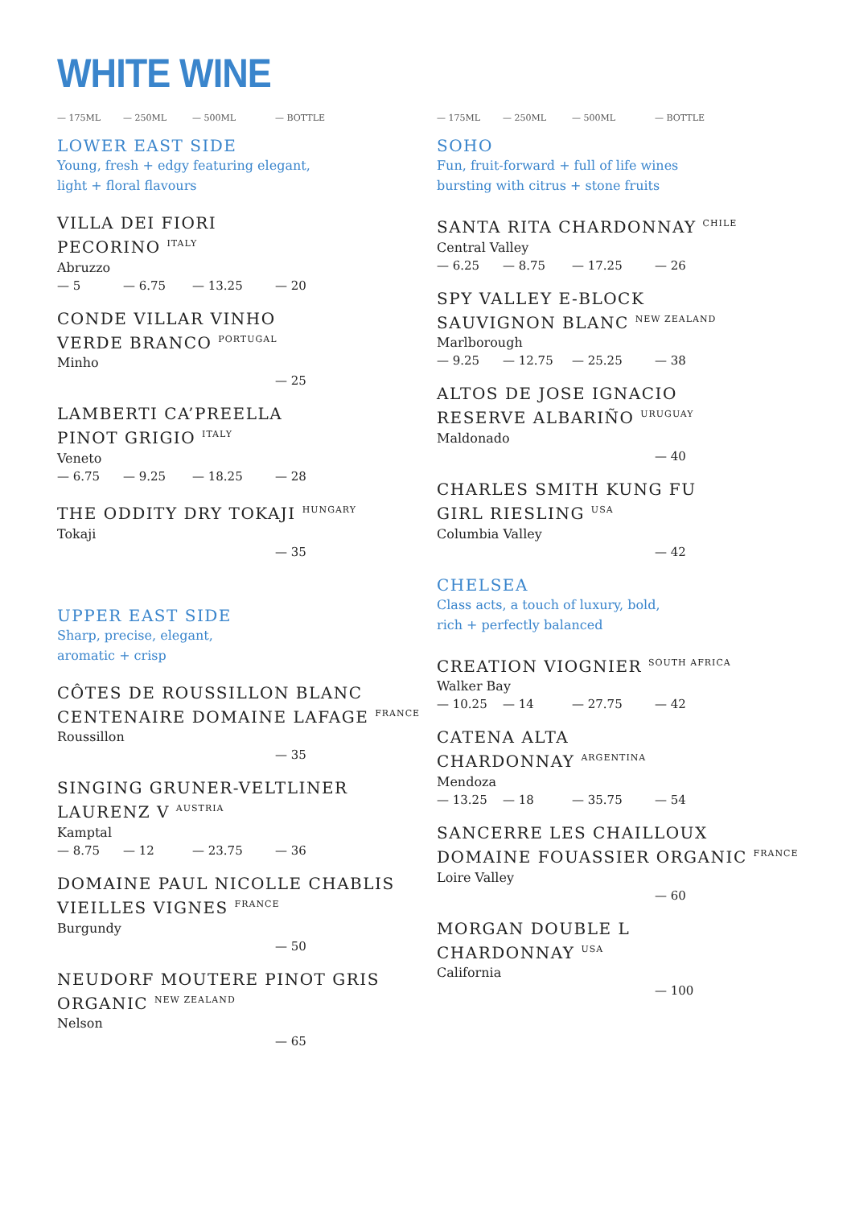WHITE WINE
— 175ML — 250ML — 500ML — BOTTLE
LOWER EAST SIDE
Young, fresh + edgy featuring elegant,
light + floral flavours
VILLA DEI FIORI
PECORINO <sup>ITALY</sup>
Abruzzo
— 5 — 6.75 — 13.25 — 20
CONDE VILLAR VINHO
VERDE BRANCO <sup>PORTUGAL</sup>
Minho
— 25
LAMBERTI CA’PREELLA
PINOT GRIGIO <sup>ITALY</sup>
Veneto
— 6.75 — 9.25 — 18.25 — 28
THE ODDITY DRY TOKAJI <sup>HUNGARY</sup>
Tokaji
— 35
UPPER EAST SIDE
Sharp, precise, elegant,
aromatic + crisp
CÔTES DE ROUSSILLON BLANC
CENTENAIRE DOMAINE LAFAGE <sup>FRANCE</sup>
Roussillon
— 35
SINGING GRUNER-VELTLINER
LAURENZ V <sup>AUSTRIA</sup>
Kamptal
— 8.75 — 12 — 23.75 — 36
DOMAINE PAUL NICOLLE CHABLIS
VIEILLES VIGNES <sup>FRANCE</sup>
Burgundy
— 50
NEUDORF MOUTERE PINOT GRIS
ORGANIC <sup>NEW ZEALAND</sup>
Nelson
— 65
— 175ML — 250ML — 500ML — BOTTLE
SOHO
Fun, fruit-forward + full of life wines
bursting with citrus + stone fruits
SANTA RITA CHARDONNAY <sup>CHILE</sup>
Central Valley
— 6.25 — 8.75 — 17.25 — 26
SPY VALLEY E-BLOCK
SAUVIGNON BLANC <sup>NEW ZEALAND</sup>
Marlborough
— 9.25 — 12.75 — 25.25 — 38
ALTOS DE JOSE IGNACIO
RESERVE ALBARIÑO <sup>URUGUAY</sup>
Maldonado
— 40
CHARLES SMITH KUNG FU
GIRL RIESLING <sup>USA</sup>
Columbia Valley
— 42
CHELSEA
Class acts, a touch of luxury, bold,
rich + perfectly balanced
CREATION VIOGNIER <sup>SOUTH AFRICA</sup>
Walker Bay
— 10.25 — 14 — 27.75 — 42
CATENA ALTA
CHARDONNAY <sup>ARGENTINA</sup>
Mendoza
— 13.25 — 18 — 35.75 — 54
SANCERRE LES CHAILLOUX
DOMAINE FOUASSIER ORGANIC <sup>FRANCE</sup>
Loire Valley
— 60
MORGAN DOUBLE L
CHARDONNAY <sup>USA</sup>
California
— 100